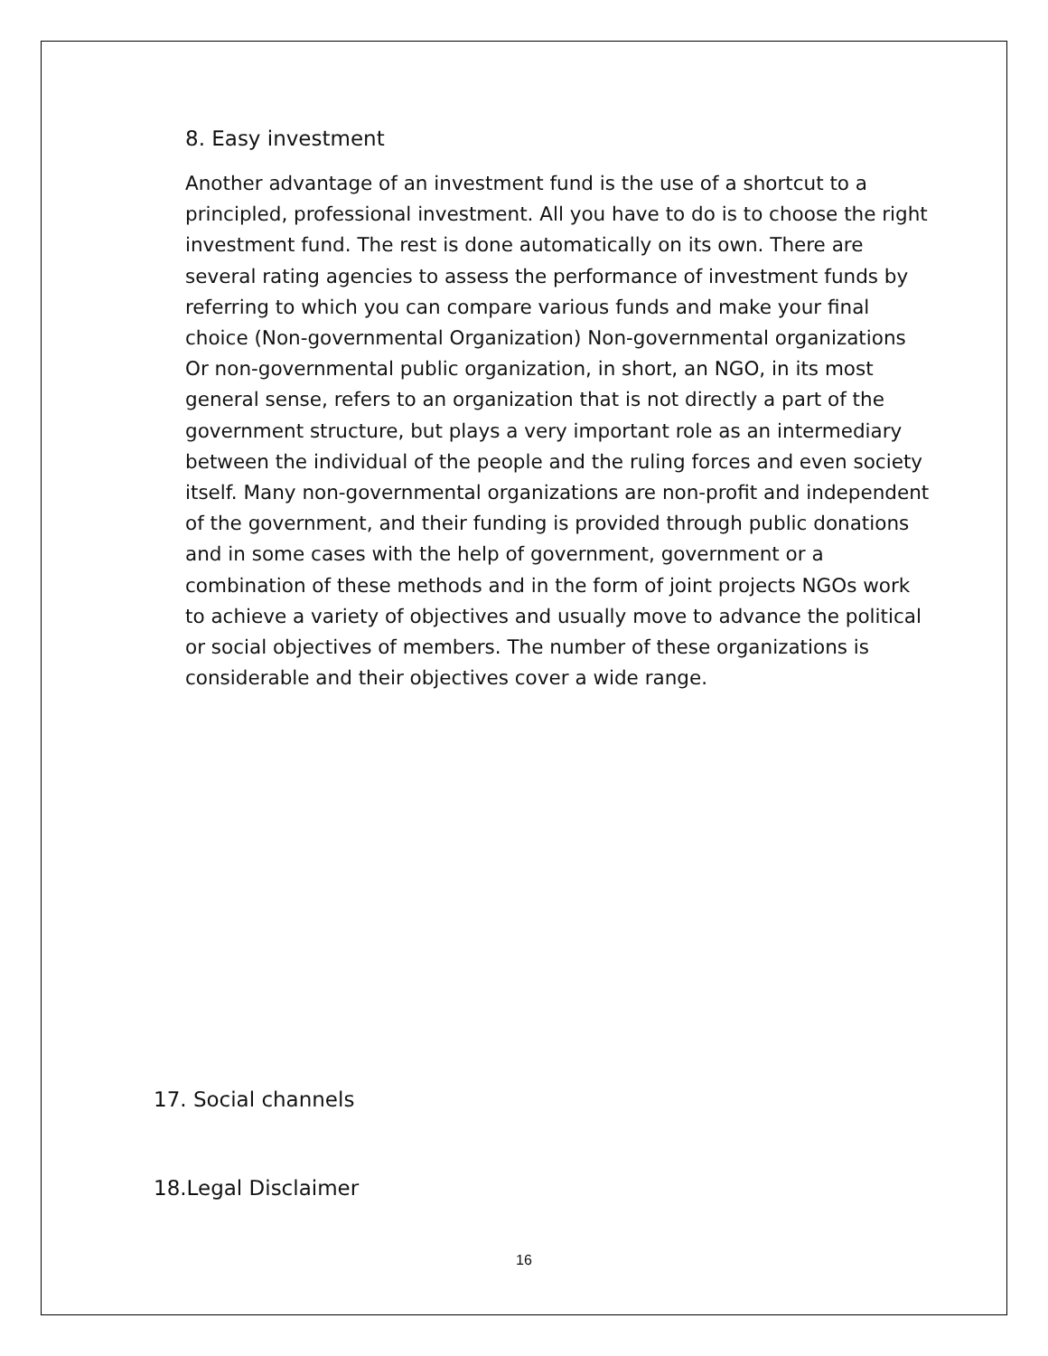8. Easy investment
Another advantage of an investment fund is the use of a shortcut to a principled, professional investment. All you have to do is to choose the right investment fund. The rest is done automatically on its own. There are several rating agencies to assess the performance of investment funds by referring to which you can compare various funds and make your final choice (Non-governmental Organization) Non-governmental organizations Or non-governmental public organization, in short, an NGO, in its most general sense, refers to an organization that is not directly a part of the government structure, but plays a very important role as an intermediary between the individual of the people and the ruling forces and even society itself. Many non-governmental organizations are non-profit and independent of the government, and their funding is provided through public donations and in some cases with the help of government, government or a combination of these methods and in the form of joint projects NGOs work to achieve a variety of objectives and usually move to advance the political or social objectives of members. The number of these organizations is considerable and their objectives cover a wide range.
17. Social channels
18.Legal Disclaimer
16